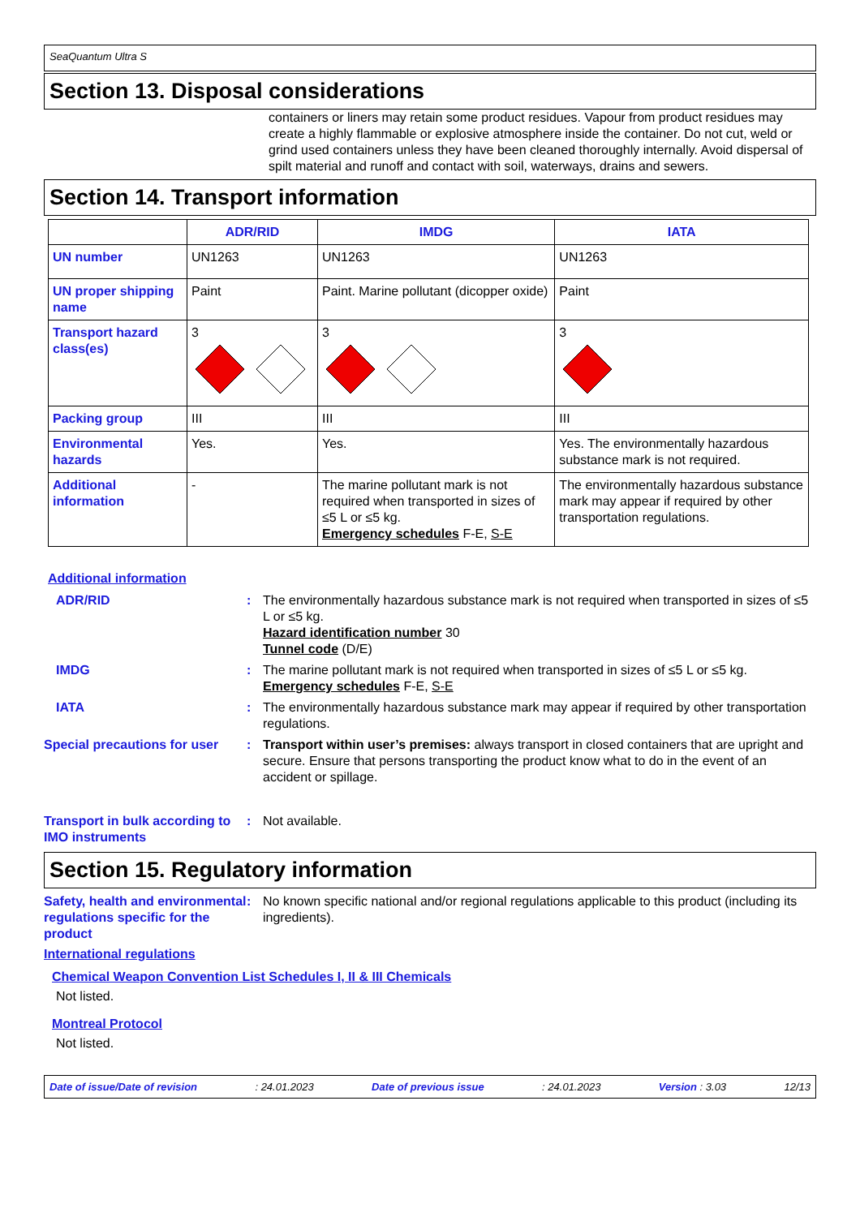SeaQuantum Ultra S
Section 13. Disposal considerations
containers or liners may retain some product residues. Vapour from product residues may create a highly flammable or explosive atmosphere inside the container. Do not cut, weld or grind used containers unless they have been cleaned thoroughly internally. Avoid dispersal of spilt material and runoff and contact with soil, waterways, drains and sewers.
Section 14. Transport information
| | ADR/RID | IMDG | IATA |
| --- | --- | --- | --- |
| UN number | UN1263 | UN1263 | UN1263 |
| UN proper shipping name | Paint | Paint. Marine pollutant (dicopper oxide) | Paint |
| Transport hazard class(es) | 3 | 3 | 3 |
| Packing group | III | III | III |
| Environmental hazards | Yes. | Yes. | Yes. The environmentally hazardous substance mark is not required. |
| Additional information | - | The marine pollutant mark is not required when transported in sizes of ≤5 L or ≤5 kg. Emergency schedules F-E, S-E | The environmentally hazardous substance mark may appear if required by other transportation regulations. |
Additional information
ADR/RID : The environmentally hazardous substance mark is not required when transported in sizes of ≤5 L or ≤5 kg.
Hazard identification number 30
Tunnel code (D/E)
IMDG : The marine pollutant mark is not required when transported in sizes of ≤5 L or ≤5 kg.
Emergency schedules F-E, S-E
IATA : The environmentally hazardous substance mark may appear if required by other transportation regulations.
Special precautions for user
: Transport within user’s premises: always transport in closed containers that are upright and secure. Ensure that persons transporting the product know what to do in the event of an accident or spillage.
Transport in bulk according to IMO instruments
: Not available.
Section 15. Regulatory information
Safety, health and environmental regulations specific for the product
: No known specific national and/or regional regulations applicable to this product (including its ingredients).
International regulations
Chemical Weapon Convention List Schedules I, II & III Chemicals
Not listed.
Montreal Protocol
Not listed.
Date of issue/Date of revision: 24.01.2023 Date of previous issue: 24.01.2023 Version : 3.03 12/13